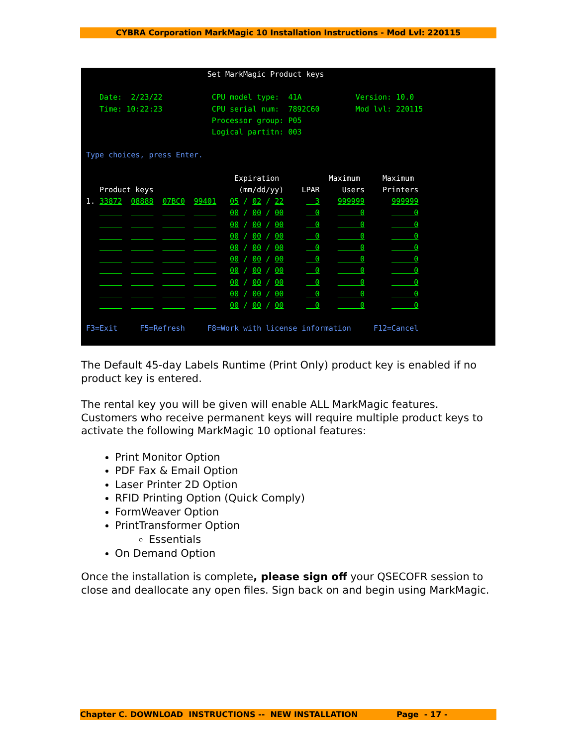CYBRA Corporation MarkMagic 10 Installation Instructions - Mod Lvl: 220115
                           Set MarkMagic Product keys

   Date:  2/23/22           CPU model type:  41A            Version: 10.0
   Time: 10:22:23           CPU serial num:  7892C60        Mod lvl: 220115
                            Processor group: P05
                            Logical partitn: 003

Type choices, press Enter.

                                 Expiration           Maximum     Maximum
   Product keys                   (mm/dd/yy)    LPAR     Users    Printers
1. 33872  08888  07BC0  99401   05 / 02 / 22       3    999999      999999
                                00 / 00 / 00       0         0           0
                                00 / 00 / 00       0         0           0
                                00 / 00 / 00       0         0           0
                                00 / 00 / 00       0         0           0
                                00 / 00 / 00       0         0           0
                                00 / 00 / 00       0         0           0
                                00 / 00 / 00       0         0           0
                                00 / 00 / 00       0         0           0
                                00 / 00 / 00       0         0           0

F3=Exit     F5=Refresh     F8=Work with license information     F12=Cancel
The Default 45-day Labels Runtime (Print Only) product key is enabled if no product key is entered.
The rental key you will be given will enable ALL MarkMagic features. Customers who receive permanent keys will require multiple product keys to activate the following MarkMagic 10 optional features:
Print Monitor Option
PDF Fax & Email Option
Laser Printer 2D Option
RFID Printing Option (Quick Comply)
FormWeaver Option
PrintTransformer Option
Essentials
On Demand Option
Once the installation is complete, please sign off your QSECOFR session to close and deallocate any open files. Sign back on and begin using MarkMagic.
Chapter C. DOWNLOAD INSTRUCTIONS -- NEW INSTALLATION Page - 17 -